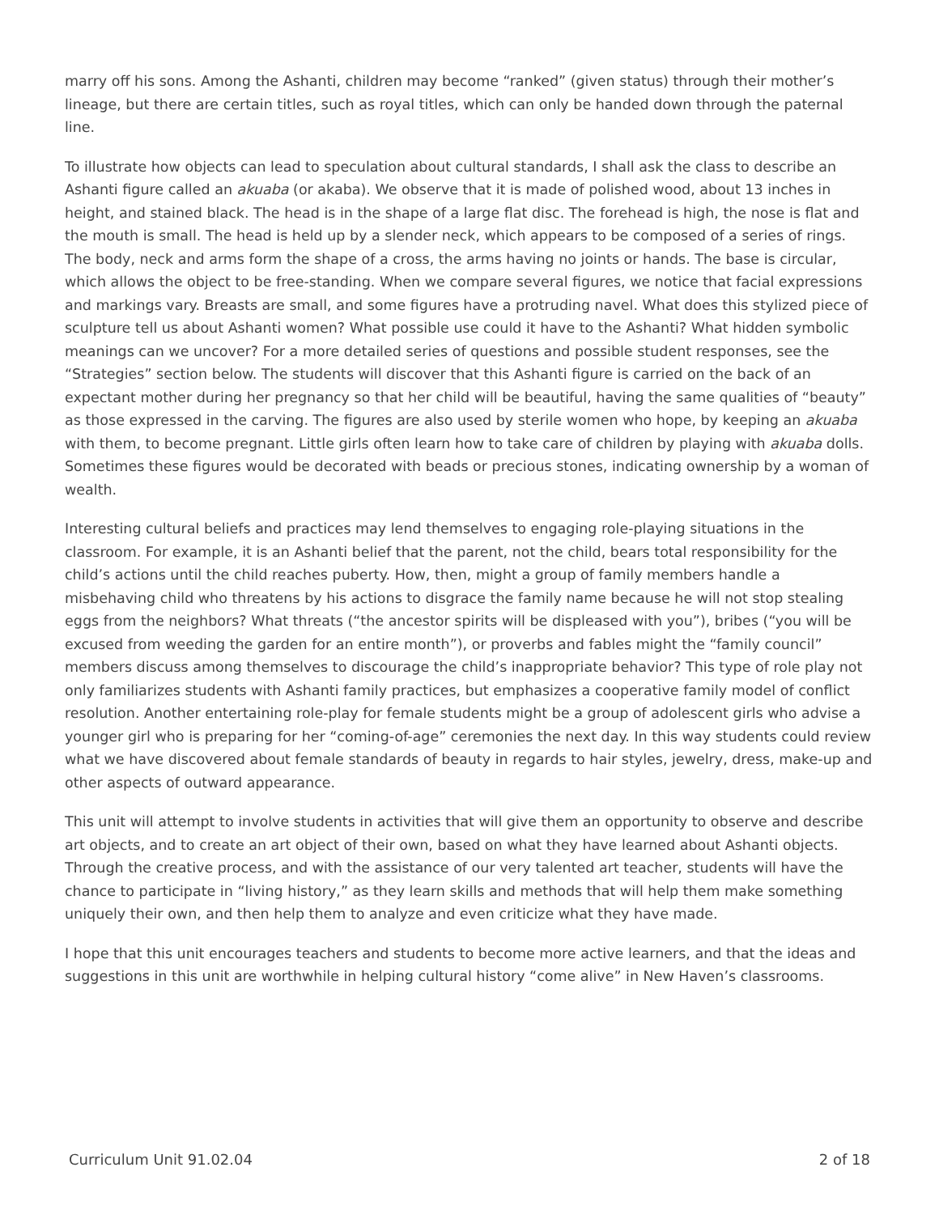marry off his sons. Among the Ashanti, children may become “ranked” (given status) through their mother’s lineage, but there are certain titles, such as royal titles, which can only be handed down through the paternal line.
To illustrate how objects can lead to speculation about cultural standards, I shall ask the class to describe an Ashanti figure called an akuaba (or akaba). We observe that it is made of polished wood, about 13 inches in height, and stained black. The head is in the shape of a large flat disc. The forehead is high, the nose is flat and the mouth is small. The head is held up by a slender neck, which appears to be composed of a series of rings. The body, neck and arms form the shape of a cross, the arms having no joints or hands. The base is circular, which allows the object to be free-standing. When we compare several figures, we notice that facial expressions and markings vary. Breasts are small, and some figures have a protruding navel. What does this stylized piece of sculpture tell us about Ashanti women? What possible use could it have to the Ashanti? What hidden symbolic meanings can we uncover? For a more detailed series of questions and possible student responses, see the “Strategies” section below. The students will discover that this Ashanti figure is carried on the back of an expectant mother during her pregnancy so that her child will be beautiful, having the same qualities of “beauty” as those expressed in the carving. The figures are also used by sterile women who hope, by keeping an akuaba with them, to become pregnant. Little girls often learn how to take care of children by playing with akuaba dolls. Sometimes these figures would be decorated with beads or precious stones, indicating ownership by a woman of wealth.
Interesting cultural beliefs and practices may lend themselves to engaging role-playing situations in the classroom. For example, it is an Ashanti belief that the parent, not the child, bears total responsibility for the child’s actions until the child reaches puberty. How, then, might a group of family members handle a misbehaving child who threatens by his actions to disgrace the family name because he will not stop stealing eggs from the neighbors? What threats (“the ancestor spirits will be displeased with you”), bribes (“you will be excused from weeding the garden for an entire month”), or proverbs and fables might the “family council” members discuss among themselves to discourage the child’s inappropriate behavior? This type of role play not only familiarizes students with Ashanti family practices, but emphasizes a cooperative family model of conflict resolution. Another entertaining role-play for female students might be a group of adolescent girls who advise a younger girl who is preparing for her “coming-of-age” ceremonies the next day. In this way students could review what we have discovered about female standards of beauty in regards to hair styles, jewelry, dress, make-up and other aspects of outward appearance.
This unit will attempt to involve students in activities that will give them an opportunity to observe and describe art objects, and to create an art object of their own, based on what they have learned about Ashanti objects. Through the creative process, and with the assistance of our very talented art teacher, students will have the chance to participate in “living history,” as they learn skills and methods that will help them make something uniquely their own, and then help them to analyze and even criticize what they have made.
I hope that this unit encourages teachers and students to become more active learners, and that the ideas and suggestions in this unit are worthwhile in helping cultural history “come alive” in New Haven’s classrooms.
Curriculum Unit 91.02.04 2 of 18